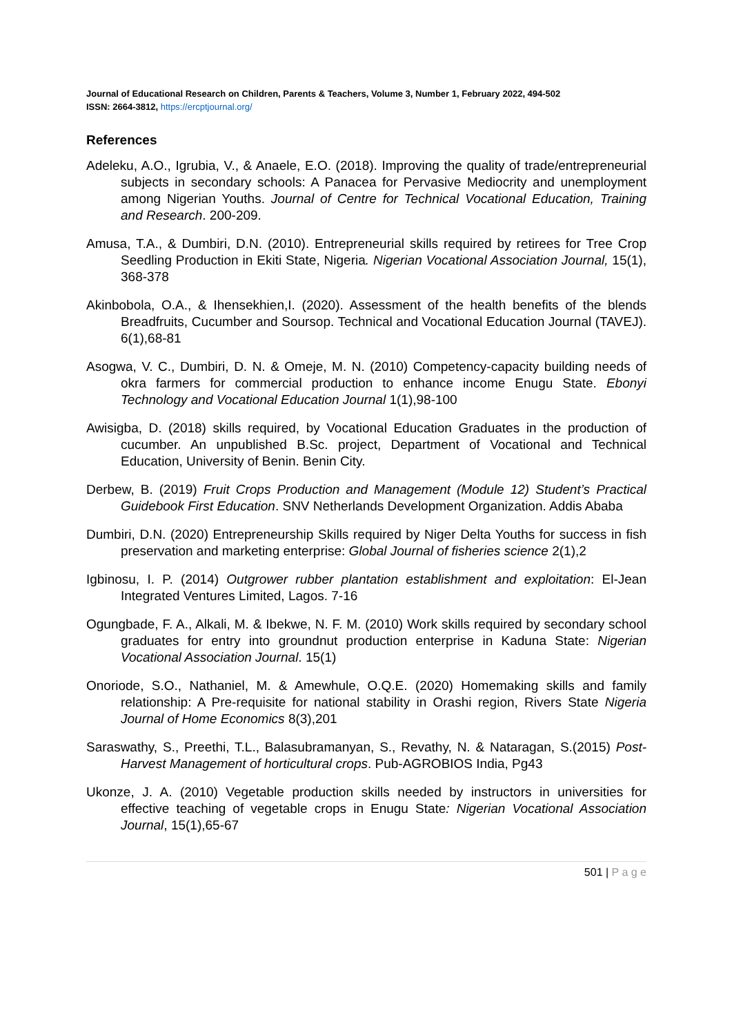Journal of Educational Research on Children, Parents & Teachers, Volume 3, Number 1, February 2022, 494-502
ISSN: 2664-3812, https://ercptjournal.org/
References
Adeleku, A.O., Igrubia, V., & Anaele, E.O. (2018). Improving the quality of trade/entrepreneurial subjects in secondary schools: A Panacea for Pervasive Mediocrity and unemployment among Nigerian Youths. Journal of Centre for Technical Vocational Education, Training and Research. 200-209.
Amusa, T.A., & Dumbiri, D.N. (2010). Entrepreneurial skills required by retirees for Tree Crop Seedling Production in Ekiti State, Nigeria. Nigerian Vocational Association Journal, 15(1), 368-378
Akinbobola, O.A., & Ihensekhien,I. (2020). Assessment of the health benefits of the blends Breadfruits, Cucumber and Soursop. Technical and Vocational Education Journal (TAVEJ). 6(1),68-81
Asogwa, V. C., Dumbiri, D. N. & Omeje, M. N. (2010) Competency-capacity building needs of okra farmers for commercial production to enhance income Enugu State. Ebonyi Technology and Vocational Education Journal 1(1),98-100
Awisigba, D. (2018) skills required, by Vocational Education Graduates in the production of cucumber. An unpublished B.Sc. project, Department of Vocational and Technical Education, University of Benin. Benin City.
Derbew, B. (2019) Fruit Crops Production and Management (Module 12) Student’s Practical Guidebook First Education. SNV Netherlands Development Organization. Addis Ababa
Dumbiri, D.N. (2020) Entrepreneurship Skills required by Niger Delta Youths for success in fish preservation and marketing enterprise: Global Journal of fisheries science 2(1),2
Igbinosu, I. P. (2014) Outgrower rubber plantation establishment and exploitation: El-Jean Integrated Ventures Limited, Lagos. 7-16
Ogungbade, F. A., Alkali, M. & Ibekwe, N. F. M. (2010) Work skills required by secondary school graduates for entry into groundnut production enterprise in Kaduna State: Nigerian Vocational Association Journal. 15(1)
Onoriode, S.O., Nathaniel, M. & Amewhule, O.Q.E. (2020) Homemaking skills and family relationship: A Pre-requisite for national stability in Orashi region, Rivers State Nigeria Journal of Home Economics 8(3),201
Saraswathy, S., Preethi, T.L., Balasubramanyan, S., Revathy, N. & Nataragan, S.(2015) Post- Harvest Management of horticultural crops. Pub-AGROBIOS India, Pg43
Ukonze, J. A. (2010) Vegetable production skills needed by instructors in universities for effective teaching of vegetable crops in Enugu State: Nigerian Vocational Association Journal, 15(1),65-67
501 | P a g e